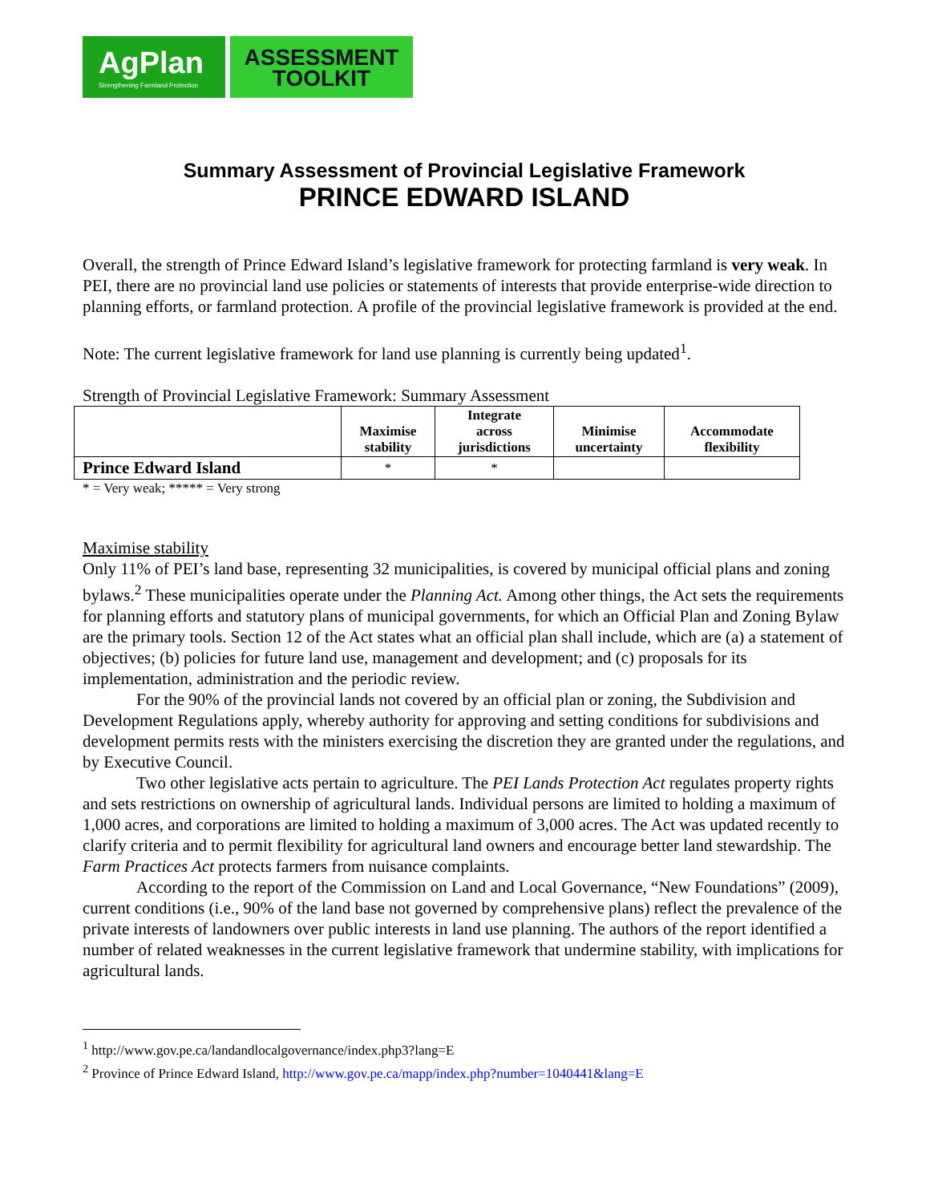AgPlan
Strengthening Farmland Protection
ASSESSMENT
TOOLKIT
Summary Assessment of Provincial Legislative Framework
PRINCE EDWARD ISLAND
Overall, the strength of Prince Edward Island’s legislative framework for protecting farmland is very weak. In PEI, there are no provincial land use policies or statements of interests that provide enterprise-wide direction to planning efforts, or farmland protection. A profile of the provincial legislative framework is provided at the end.
Note: The current legislative framework for land use planning is currently being updated<sup>1</sup>.
Strength of Provincial Legislative Framework: Summary Assessment
| | Maximise stability | Integrate across jurisdictions | Minimise uncertainty | Accommodate flexibility |
| --- | --- | --- | --- | --- |
| Prince Edward Island | * | * | | |
* = Very weak; ***** = Very strong
Maximise stability
Only 11% of PEI’s land base, representing 32 municipalities, is covered by municipal official plans and zoning bylaws.<sup>2</sup> These municipalities operate under the Planning Act. Among other things, the Act sets the requirements for planning efforts and statutory plans of municipal governments, for which an Official Plan and Zoning Bylaw are the primary tools. Section 12 of the Act states what an official plan shall include, which are (a) a statement of objectives; (b) policies for future land use, management and development; and (c) proposals for its implementation, administration and the periodic review.
For the 90% of the provincial lands not covered by an official plan or zoning, the Subdivision and Development Regulations apply, whereby authority for approving and setting conditions for subdivisions and development permits rests with the ministers exercising the discretion they are granted under the regulations, and by Executive Council.
Two other legislative acts pertain to agriculture. The PEI Lands Protection Act regulates property rights and sets restrictions on ownership of agricultural lands. Individual persons are limited to holding a maximum of 1,000 acres, and corporations are limited to holding a maximum of 3,000 acres. The Act was updated recently to clarify criteria and to permit flexibility for agricultural land owners and encourage better land stewardship. The Farm Practices Act protects farmers from nuisance complaints.
According to the report of the Commission on Land and Local Governance, “New Foundations” (2009), current conditions (i.e., 90% of the land base not governed by comprehensive plans) reflect the prevalence of the private interests of landowners over public interests in land use planning. The authors of the report identified a number of related weaknesses in the current legislative framework that undermine stability, with implications for agricultural lands.
<sup>1</sup> http://www.gov.pe.ca/landandlocalgovernance/index.php3?lang=E
<sup>2</sup> Province of Prince Edward Island, http://www.gov.pe.ca/mapp/index.php?number=1040441&lang=E